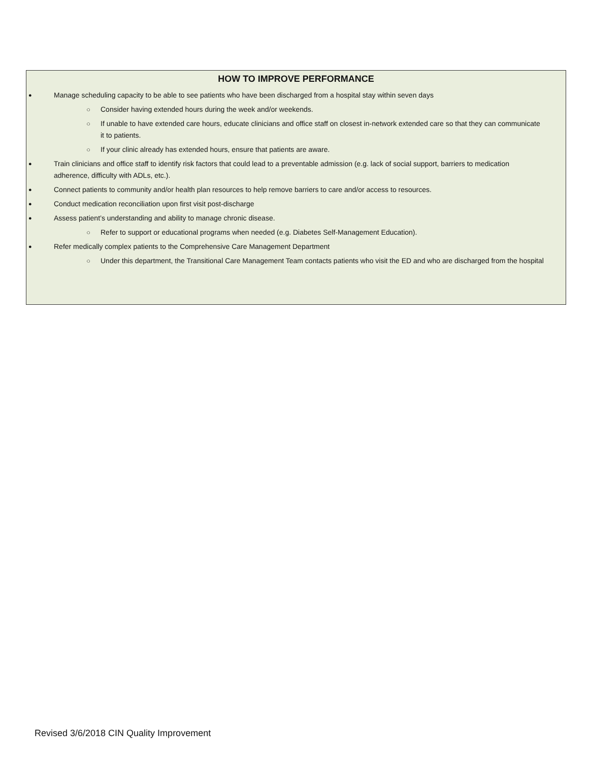HOW TO IMPROVE PERFORMANCE
● Manage scheduling capacity to be able to see patients who have been discharged from a hospital stay within seven days
○ Consider having extended hours during the week and/or weekends.
○ If unable to have extended care hours, educate clinicians and office staff on closest in-network extended care so that they can communicate it to patients.
○ If your clinic already has extended hours, ensure that patients are aware.
● Train clinicians and office staff to identify risk factors that could lead to a preventable admission (e.g. lack of social support, barriers to medication adherence, difficulty with ADLs, etc.).
● Connect patients to community and/or health plan resources to help remove barriers to care and/or access to resources.
● Conduct medication reconciliation upon first visit post-discharge
● Assess patient’s understanding and ability to manage chronic disease.
○ Refer to support or educational programs when needed (e.g. Diabetes Self-Management Education).
● Refer medically complex patients to the Comprehensive Care Management Department
○ Under this department, the Transitional Care Management Team contacts patients who visit the ED and who are discharged from the hospital
Revised 3/6/2018 CIN Quality Improvement